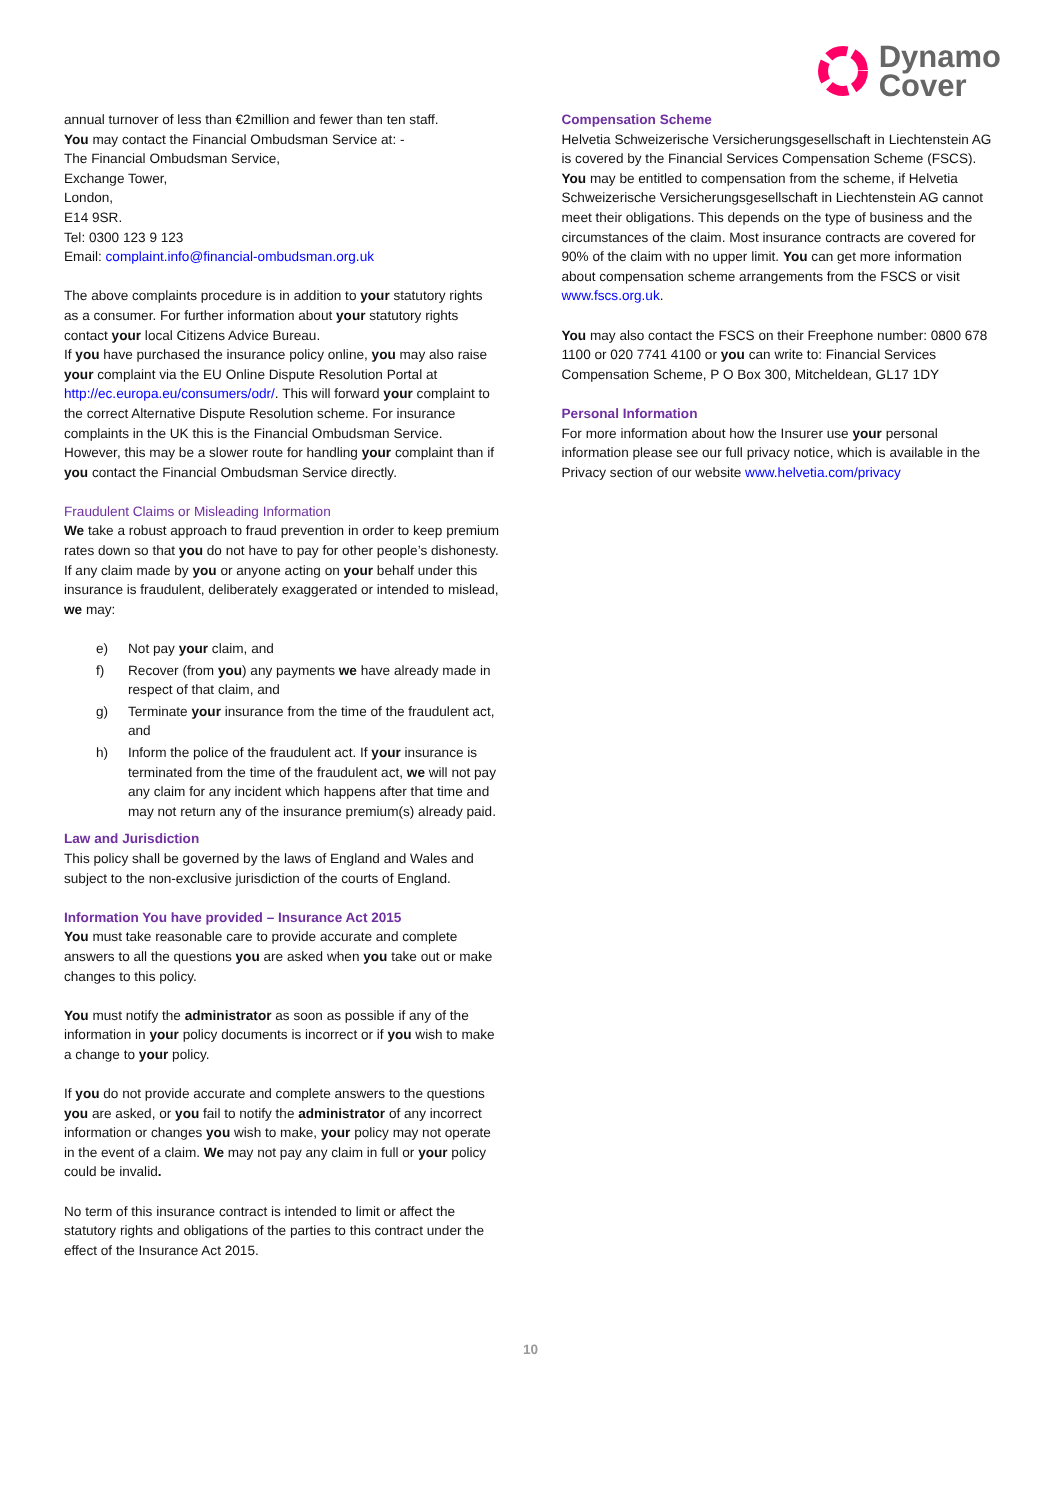Dynamo
Cover
annual turnover of less than €2million and fewer than ten staff.
You may contact the Financial Ombudsman Service at: -
The Financial Ombudsman Service,
Exchange Tower,
London,
E14 9SR.
Tel: 0300 123 9 123
Email: complaint.info@financial-ombudsman.org.uk
The above complaints procedure is in addition to your statutory rights as a consumer. For further information about your statutory rights contact your local Citizens Advice Bureau.
If you have purchased the insurance policy online, you may also raise your complaint via the EU Online Dispute Resolution Portal at http://ec.europa.eu/consumers/odr/. This will forward your complaint to the correct Alternative Dispute Resolution scheme. For insurance complaints in the UK this is the Financial Ombudsman Service. However, this may be a slower route for handling your complaint than if you contact the Financial Ombudsman Service directly.
Fraudulent Claims or Misleading Information
We take a robust approach to fraud prevention in order to keep premium rates down so that you do not have to pay for other people’s dishonesty. If any claim made by you or anyone acting on your behalf under this insurance is fraudulent, deliberately exaggerated or intended to mislead, we may:
e) Not pay your claim, and
f) Recover (from you) any payments we have already made in respect of that claim, and
g) Terminate your insurance from the time of the fraudulent act, and
h) Inform the police of the fraudulent act. If your insurance is terminated from the time of the fraudulent act, we will not pay any claim for any incident which happens after that time and may not return any of the insurance premium(s) already paid.
Law and Jurisdiction
This policy shall be governed by the laws of England and Wales and subject to the non-exclusive jurisdiction of the courts of England.
Information You have provided – Insurance Act 2015
You must take reasonable care to provide accurate and complete answers to all the questions you are asked when you take out or make changes to this policy.
You must notify the administrator as soon as possible if any of the information in your policy documents is incorrect or if you wish to make a change to your policy.
If you do not provide accurate and complete answers to the questions you are asked, or you fail to notify the administrator of any incorrect information or changes you wish to make, your policy may not operate in the event of a claim. We may not pay any claim in full or your policy could be invalid.
No term of this insurance contract is intended to limit or affect the statutory rights and obligations of the parties to this contract under the effect of the Insurance Act 2015.
Compensation Scheme
Helvetia Schweizerische Versicherungsgesellschaft in Liechtenstein AG is covered by the Financial Services Compensation Scheme (FSCS). You may be entitled to compensation from the scheme, if Helvetia Schweizerische Versicherungsgesellschaft in Liechtenstein AG cannot meet their obligations. This depends on the type of business and the circumstances of the claim. Most insurance contracts are covered for 90% of the claim with no upper limit. You can get more information about compensation scheme arrangements from the FSCS or visit www.fscs.org.uk.
You may also contact the FSCS on their Freephone number: 0800 678 1100 or 020 7741 4100 or you can write to: Financial Services Compensation Scheme, P O Box 300, Mitcheldean, GL17 1DY
Personal Information
For more information about how the Insurer use your personal information please see our full privacy notice, which is available in the Privacy section of our website www.helvetia.com/privacy
10